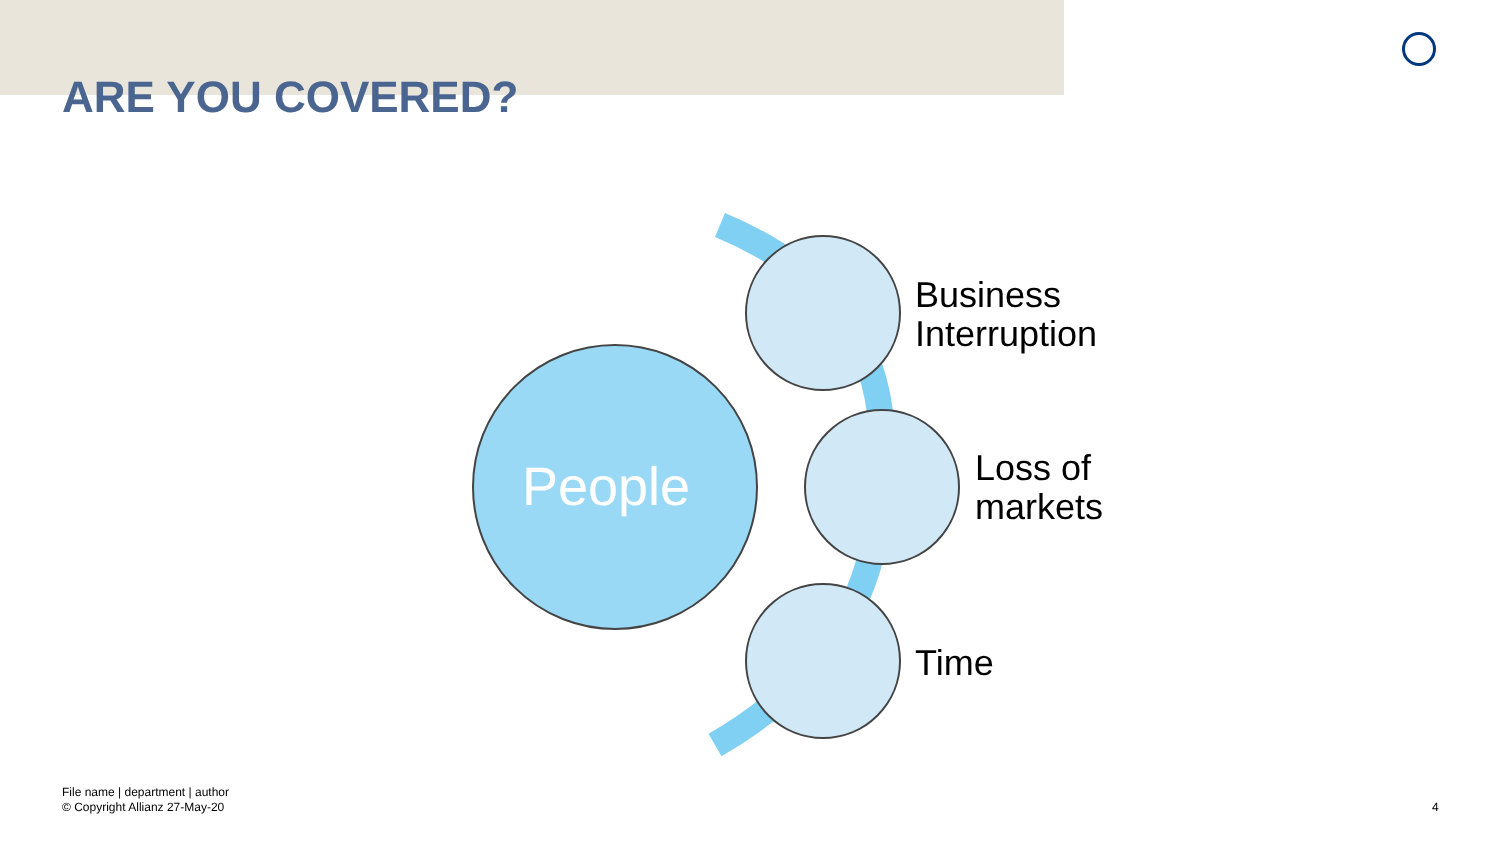ARE YOU COVERED?
People
Business
Interruption
Loss of
markets
Time
File name | department | author
© Copyright Allianz 27-May-20
4